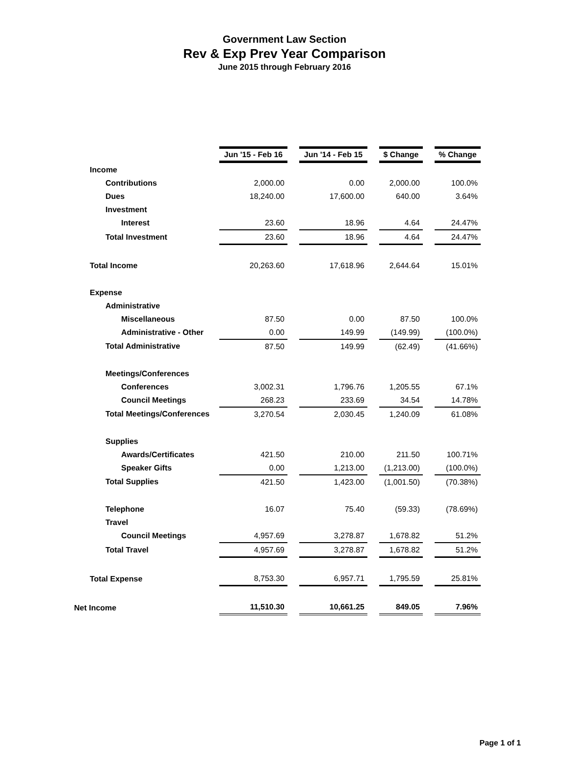Government Law Section
Rev & Exp Prev Year Comparison
June 2015 through February 2016
| | Jun '15 - Feb 16 | | Jun '14 - Feb 15 | | $ Change | | % Change |
| Income | | | | | | | |
| Contributions | 2,000.00 | | 0.00 | | 2,000.00 | | 100.0% |
| Dues | 18,240.00 | | 17,600.00 | | 640.00 | | 3.64% |
| Investment | | | | | | | |
| Interest | 23.60 | | 18.96 | | 4.64 | | 24.47% |
| Total Investment | 23.60 | | 18.96 | | 4.64 | | 24.47% |
| Total Income | 20,263.60 | | 17,618.96 | | 2,644.64 | | 15.01% |
| Expense | | | | | | | |
| Administrative | | | | | | | |
| Miscellaneous | 87.50 | | 0.00 | | 87.50 | | 100.0% |
| Administrative - Other | 0.00 | | 149.99 | | (149.99) | | (100.0%) |
| Total Administrative | 87.50 | | 149.99 | | (62.49) | | (41.66%) |
| Meetings/Conferences | | | | | | | |
| Conferences | 3,002.31 | | 1,796.76 | | 1,205.55 | | 67.1% |
| Council Meetings | 268.23 | | 233.69 | | 34.54 | | 14.78% |
| Total Meetings/Conferences | 3,270.54 | | 2,030.45 | | 1,240.09 | | 61.08% |
| Supplies | | | | | | | |
| Awards/Certificates | 421.50 | | 210.00 | | 211.50 | | 100.71% |
| Speaker Gifts | 0.00 | | 1,213.00 | | (1,213.00) | | (100.0%) |
| Total Supplies | 421.50 | | 1,423.00 | | (1,001.50) | | (70.38%) |
| Telephone | 16.07 | | 75.40 | | (59.33) | | (78.69%) |
| Travel | | | | | | | |
| Council Meetings | 4,957.69 | | 3,278.87 | | 1,678.82 | | 51.2% |
| Total Travel | 4,957.69 | | 3,278.87 | | 1,678.82 | | 51.2% |
| Total Expense | 8,753.30 | | 6,957.71 | | 1,795.59 | | 25.81% |
| Net Income | 11,510.30 | | 10,661.25 | | 849.05 | | 7.96% |
Page 1 of 1